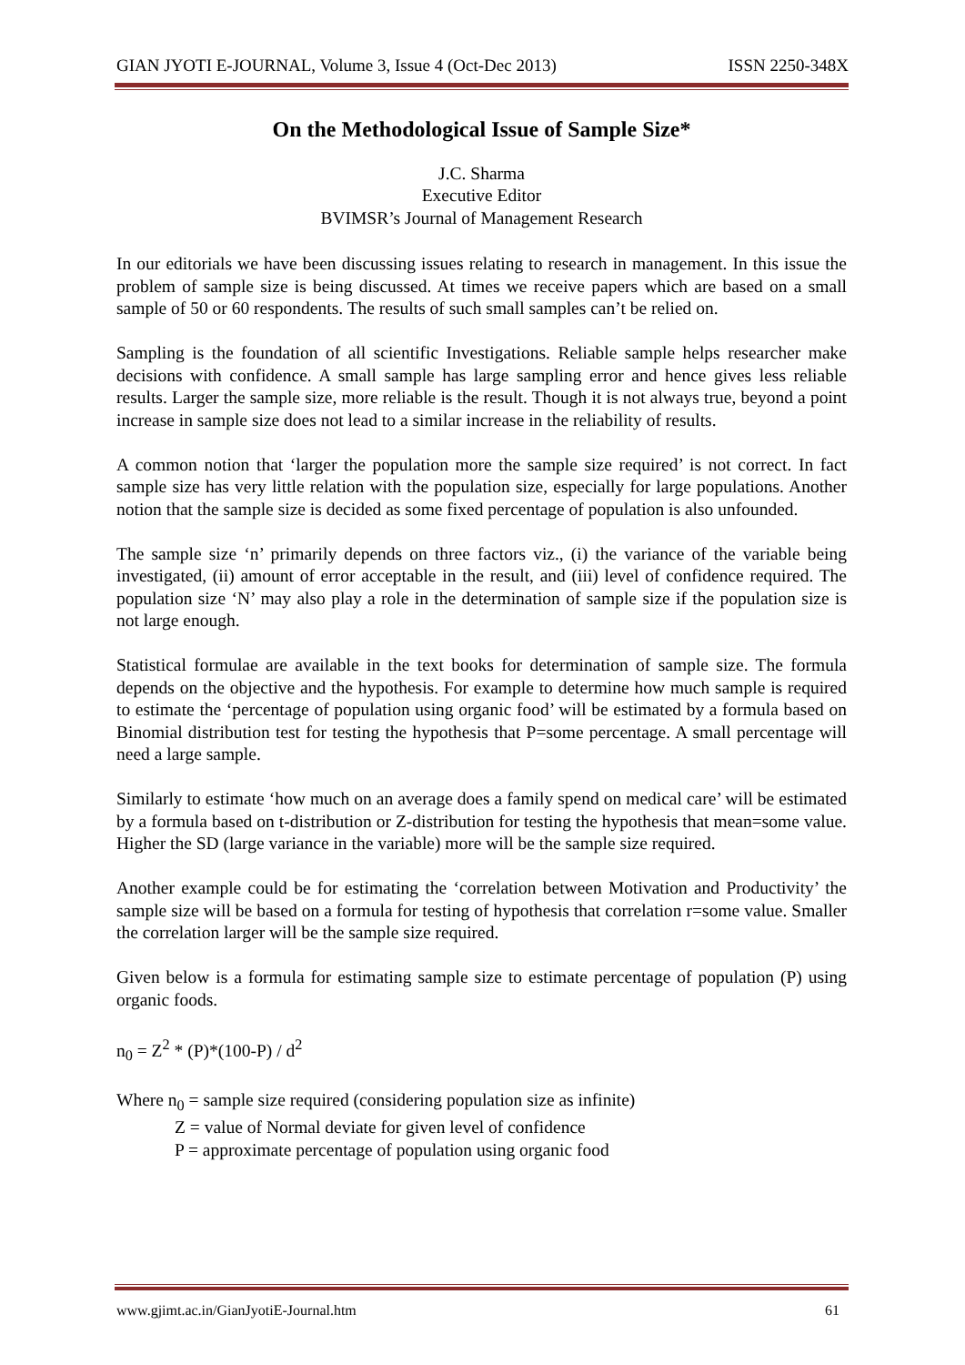GIAN JYOTI E-JOURNAL, Volume 3, Issue 4 (Oct-Dec 2013) ISSN 2250-348X
On the Methodological Issue of Sample Size*
J.C. Sharma
Executive Editor
BVIMSR’s Journal of Management Research
In our editorials we have been discussing issues relating to research in management. In this issue the problem of sample size is being discussed. At times we receive papers which are based on a small sample of 50 or 60 respondents. The results of such small samples can’t be relied on.
Sampling is the foundation of all scientific Investigations. Reliable sample helps researcher make decisions with confidence. A small sample has large sampling error and hence gives less reliable results. Larger the sample size, more reliable is the result. Though it is not always true, beyond a point increase in sample size does not lead to a similar increase in the reliability of results.
A common notion that ‘larger the population more the sample size required’ is not correct. In fact sample size has very little relation with the population size, especially for large populations. Another notion that the sample size is decided as some fixed percentage of population is also unfounded.
The sample size ‘n’ primarily depends on three factors viz., (i) the variance of the variable being investigated, (ii) amount of error acceptable in the result, and (iii) level of confidence required. The population size ‘N’ may also play a role in the determination of sample size if the population size is not large enough.
Statistical formulae are available in the text books for determination of sample size. The formula depends on the objective and the hypothesis. For example to determine how much sample is required to estimate the ‘percentage of population using organic food’ will be estimated by a formula based on Binomial distribution test for testing the hypothesis that P=some percentage. A small percentage will need a large sample.
Similarly to estimate ‘how much on an average does a family spend on medical care’ will be estimated by a formula based on t-distribution or Z-distribution for testing the hypothesis that mean=some value. Higher the SD (large variance in the variable) more will be the sample size required.
Another example could be for estimating the ‘correlation between Motivation and Productivity’ the sample size will be based on a formula for testing of hypothesis that correlation r=some value. Smaller the correlation larger will be the sample size required.
Given below is a formula for estimating sample size to estimate percentage of population (P) using organic foods.
n<sub>0</sub> = Z<sup>2</sup> * (P)*(100-P) / d<sup>2</sup>
Where n<sub>0</sub> = sample size required (considering population size as infinite)
Z = value of Normal deviate for given level of confidence
P = approximate percentage of population using organic food
www.gjimt.ac.in/GianJyotiE-Journal.htm 61